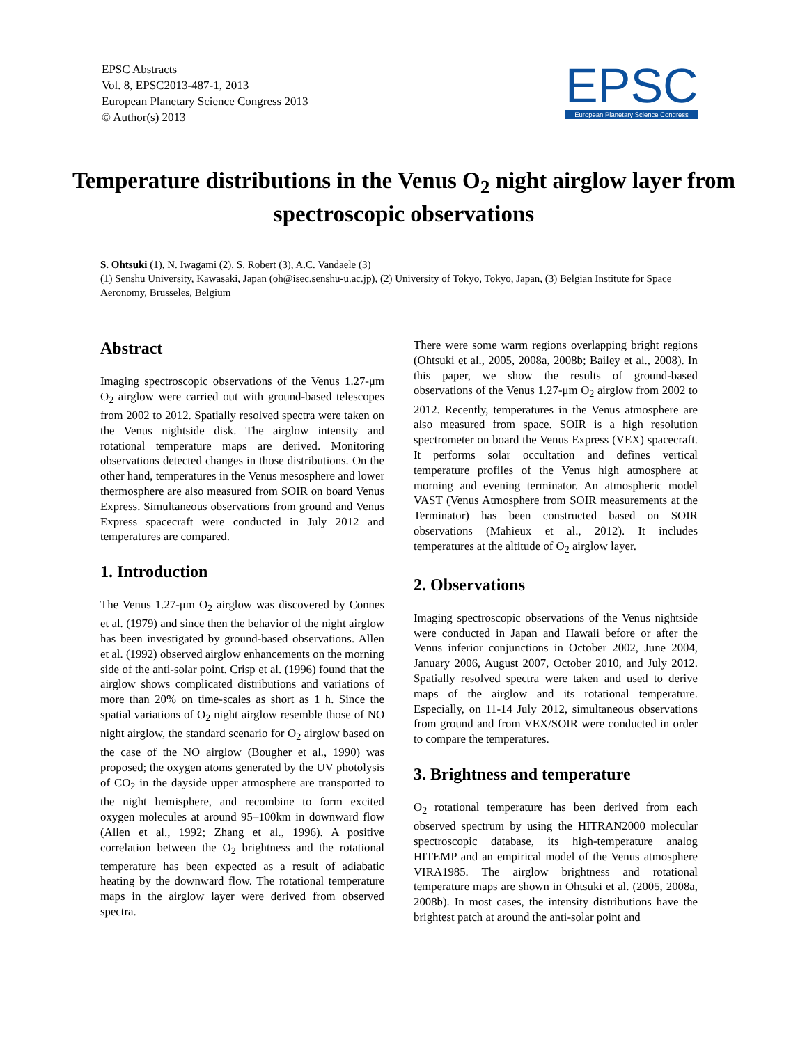EPSC Abstracts
Vol. 8, EPSC2013-487-1, 2013
European Planetary Science Congress 2013
© Author(s) 2013
EPSC
European Planetary Science Congress
Temperature distributions in the Venus O<sub>2</sub> night airglow layer from spectroscopic observations
S. Ohtsuki (1), N. Iwagami (2), S. Robert (3), A.C. Vandaele (3)
(1) Senshu University, Kawasaki, Japan (oh@isec.senshu-u.ac.jp), (2) University of Tokyo, Tokyo, Japan, (3) Belgian Institute for Space Aeronomy, Brusseles, Belgium
Abstract
Imaging spectroscopic observations of the Venus 1.27-μm O<sub>2</sub> airglow were carried out with ground-based telescopes from 2002 to 2012. Spatially resolved spectra were taken on the Venus nightside disk. The airglow intensity and rotational temperature maps are derived. Monitoring observations detected changes in those distributions. On the other hand, temperatures in the Venus mesosphere and lower thermosphere are also measured from SOIR on board Venus Express. Simultaneous observations from ground and Venus Express spacecraft were conducted in July 2012 and temperatures are compared.
1. Introduction
The Venus 1.27-μm O<sub>2</sub> airglow was discovered by Connes et al. (1979) and since then the behavior of the night airglow has been investigated by ground-based observations. Allen et al. (1992) observed airglow enhancements on the morning side of the anti-solar point. Crisp et al. (1996) found that the airglow shows complicated distributions and variations of more than 20% on time-scales as short as 1 h. Since the spatial variations of O<sub>2</sub> night airglow resemble those of NO night airglow, the standard scenario for O<sub>2</sub> airglow based on the case of the NO airglow (Bougher et al., 1990) was proposed; the oxygen atoms generated by the UV photolysis of CO<sub>2</sub> in the dayside upper atmosphere are transported to the night hemisphere, and recombine to form excited oxygen molecules at around 95–100km in downward flow (Allen et al., 1992; Zhang et al., 1996). A positive correlation between the O<sub>2</sub> brightness and the rotational temperature has been expected as a result of adiabatic heating by the downward flow. The rotational temperature maps in the airglow layer were derived from observed spectra.
There were some warm regions overlapping bright regions (Ohtsuki et al., 2005, 2008a, 2008b; Bailey et al., 2008). In this paper, we show the results of ground-based observations of the Venus 1.27-μm O<sub>2</sub> airglow from 2002 to 2012. Recently, temperatures in the Venus atmosphere are also measured from space. SOIR is a high resolution spectrometer on board the Venus Express (VEX) spacecraft. It performs solar occultation and defines vertical temperature profiles of the Venus high atmosphere at morning and evening terminator. An atmospheric model VAST (Venus Atmosphere from SOIR measurements at the Terminator) has been constructed based on SOIR observations (Mahieux et al., 2012). It includes temperatures at the altitude of O<sub>2</sub> airglow layer.
2. Observations
Imaging spectroscopic observations of the Venus nightside were conducted in Japan and Hawaii before or after the Venus inferior conjunctions in October 2002, June 2004, January 2006, August 2007, October 2010, and July 2012. Spatially resolved spectra were taken and used to derive maps of the airglow and its rotational temperature. Especially, on 11-14 July 2012, simultaneous observations from ground and from VEX/SOIR were conducted in order to compare the temperatures.
3. Brightness and temperature
O<sub>2</sub> rotational temperature has been derived from each observed spectrum by using the HITRAN2000 molecular spectroscopic database, its high-temperature analog HITEMP and an empirical model of the Venus atmosphere VIRA1985. The airglow brightness and rotational temperature maps are shown in Ohtsuki et al. (2005, 2008a, 2008b). In most cases, the intensity distributions have the brightest patch at around the anti-solar point and